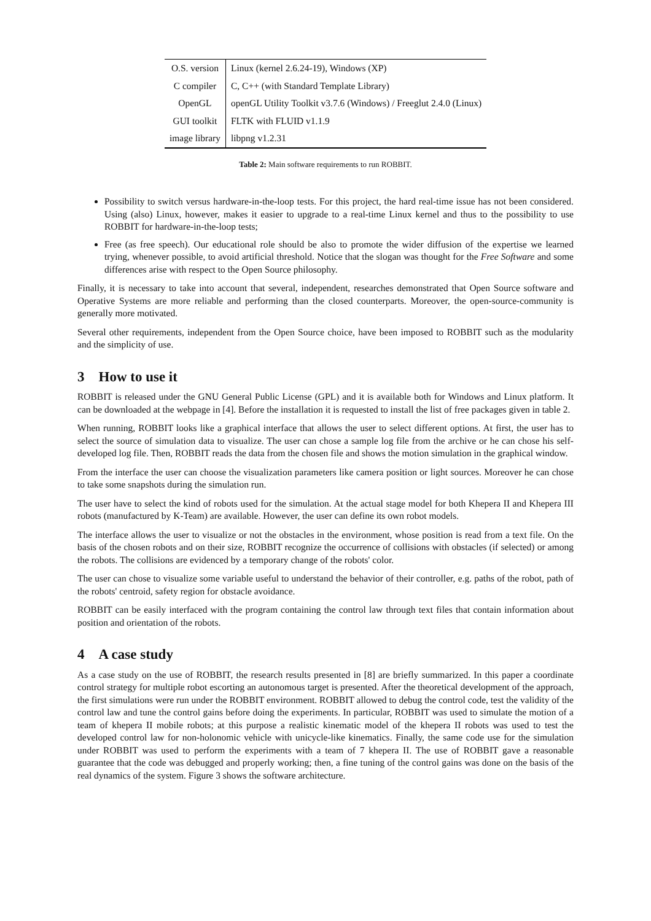| O.S. version | Linux (kernel 2.6.24-19), Windows (XP) |
| C compiler | C, C++ (with Standard Template Library) |
| OpenGL | openGL Utility Toolkit v3.7.6 (Windows) / Freeglut 2.4.0 (Linux) |
| GUI toolkit | FLTK with FLUID v1.1.9 |
| image library | libpng v1.2.31 |
Table 2: Main software requirements to run ROBBIT.
Possibility to switch versus hardware-in-the-loop tests. For this project, the hard real-time issue has not been considered. Using (also) Linux, however, makes it easier to upgrade to a real-time Linux kernel and thus to the possibility to use ROBBIT for hardware-in-the-loop tests;
Free (as free speech). Our educational role should be also to promote the wider diffusion of the expertise we learned trying, whenever possible, to avoid artificial threshold. Notice that the slogan was thought for the Free Software and some differences arise with respect to the Open Source philosophy.
Finally, it is necessary to take into account that several, independent, researches demonstrated that Open Source software and Operative Systems are more reliable and performing than the closed counterparts. Moreover, the open-source-community is generally more motivated.
Several other requirements, independent from the Open Source choice, have been imposed to ROBBIT such as the modularity and the simplicity of use.
3 How to use it
ROBBIT is released under the GNU General Public License (GPL) and it is available both for Windows and Linux platform. It can be downloaded at the webpage in [4]. Before the installation it is requested to install the list of free packages given in table 2.
When running, ROBBIT looks like a graphical interface that allows the user to select different options. At first, the user has to select the source of simulation data to visualize. The user can chose a sample log file from the archive or he can chose his self-developed log file. Then, ROBBIT reads the data from the chosen file and shows the motion simulation in the graphical window.
From the interface the user can choose the visualization parameters like camera position or light sources. Moreover he can chose to take some snapshots during the simulation run.
The user have to select the kind of robots used for the simulation. At the actual stage model for both Khepera II and Khepera III robots (manufactured by K-Team) are available. However, the user can define its own robot models.
The interface allows the user to visualize or not the obstacles in the environment, whose position is read from a text file. On the basis of the chosen robots and on their size, ROBBIT recognize the occurrence of collisions with obstacles (if selected) or among the robots. The collisions are evidenced by a temporary change of the robots' color.
The user can chose to visualize some variable useful to understand the behavior of their controller, e.g. paths of the robot, path of the robots' centroid, safety region for obstacle avoidance.
ROBBIT can be easily interfaced with the program containing the control law through text files that contain information about position and orientation of the robots.
4 A case study
As a case study on the use of ROBBIT, the research results presented in [8] are briefly summarized. In this paper a coordinate control strategy for multiple robot escorting an autonomous target is presented. After the theoretical development of the approach, the first simulations were run under the ROBBIT environment. ROBBIT allowed to debug the control code, test the validity of the control law and tune the control gains before doing the experiments. In particular, ROBBIT was used to simulate the motion of a team of khepera II mobile robots; at this purpose a realistic kinematic model of the khepera II robots was used to test the developed control law for non-holonomic vehicle with unicycle-like kinematics. Finally, the same code use for the simulation under ROBBIT was used to perform the experiments with a team of 7 khepera II. The use of ROBBIT gave a reasonable guarantee that the code was debugged and properly working; then, a fine tuning of the control gains was done on the basis of the real dynamics of the system. Figure 3 shows the software architecture.